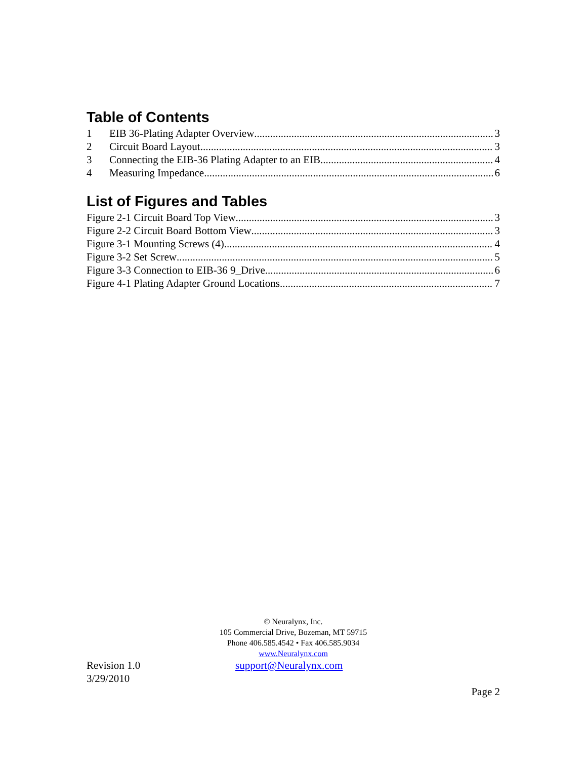Table of Contents
1 EIB 36-Plating Adapter Overview 3
2 Circuit Board Layout 3
3 Connecting the EIB-36 Plating Adapter to an EIB 4
4 Measuring Impedance 6
List of Figures and Tables
Figure 2-1 Circuit Board Top View 3
Figure 2-2 Circuit Board Bottom View 3
Figure 3-1 Mounting Screws (4) 4
Figure 3-2 Set Screw 5
Figure 3-3 Connection to EIB-36 9_Drive 6
Figure 4-1 Plating Adapter Ground Locations 7
© Neuralynx, Inc.
105 Commercial Drive, Bozeman, MT 59715
Phone 406.585.4542 • Fax 406.585.9034
www.Neuralynx.com
Revision 1.0
3/29/2010
support@Neuralynx.com
Page 2